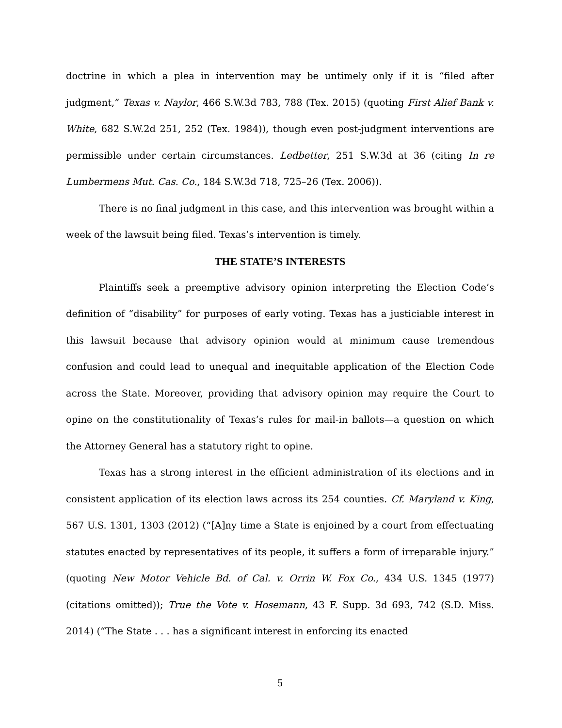doctrine in which a plea in intervention may be untimely only if it is “filed after judgment,” Texas v. Naylor, 466 S.W.3d 783, 788 (Tex. 2015) (quoting First Alief Bank v. White, 682 S.W.2d 251, 252 (Tex. 1984)), though even post-judgment interventions are permissible under certain circumstances. Ledbetter, 251 S.W.3d at 36 (citing In re Lumbermens Mut. Cas. Co., 184 S.W.3d 718, 725–26 (Tex. 2006)).
There is no final judgment in this case, and this intervention was brought within a week of the lawsuit being filed. Texas’s intervention is timely.
THE STATE’S INTERESTS
Plaintiffs seek a preemptive advisory opinion interpreting the Election Code’s definition of “disability” for purposes of early voting. Texas has a justiciable interest in this lawsuit because that advisory opinion would at minimum cause tremendous confusion and could lead to unequal and inequitable application of the Election Code across the State. Moreover, providing that advisory opinion may require the Court to opine on the constitutionality of Texas’s rules for mail-in ballots—a question on which the Attorney General has a statutory right to opine.
Texas has a strong interest in the efficient administration of its elections and in consistent application of its election laws across its 254 counties. Cf. Maryland v. King, 567 U.S. 1301, 1303 (2012) (“[A]ny time a State is enjoined by a court from effectuating statutes enacted by representatives of its people, it suffers a form of irreparable injury.” (quoting New Motor Vehicle Bd. of Cal. v. Orrin W. Fox Co., 434 U.S. 1345 (1977) (citations omitted)); True the Vote v. Hosemann, 43 F. Supp. 3d 693, 742 (S.D. Miss. 2014) (“The State . . . has a significant interest in enforcing its enacted
5